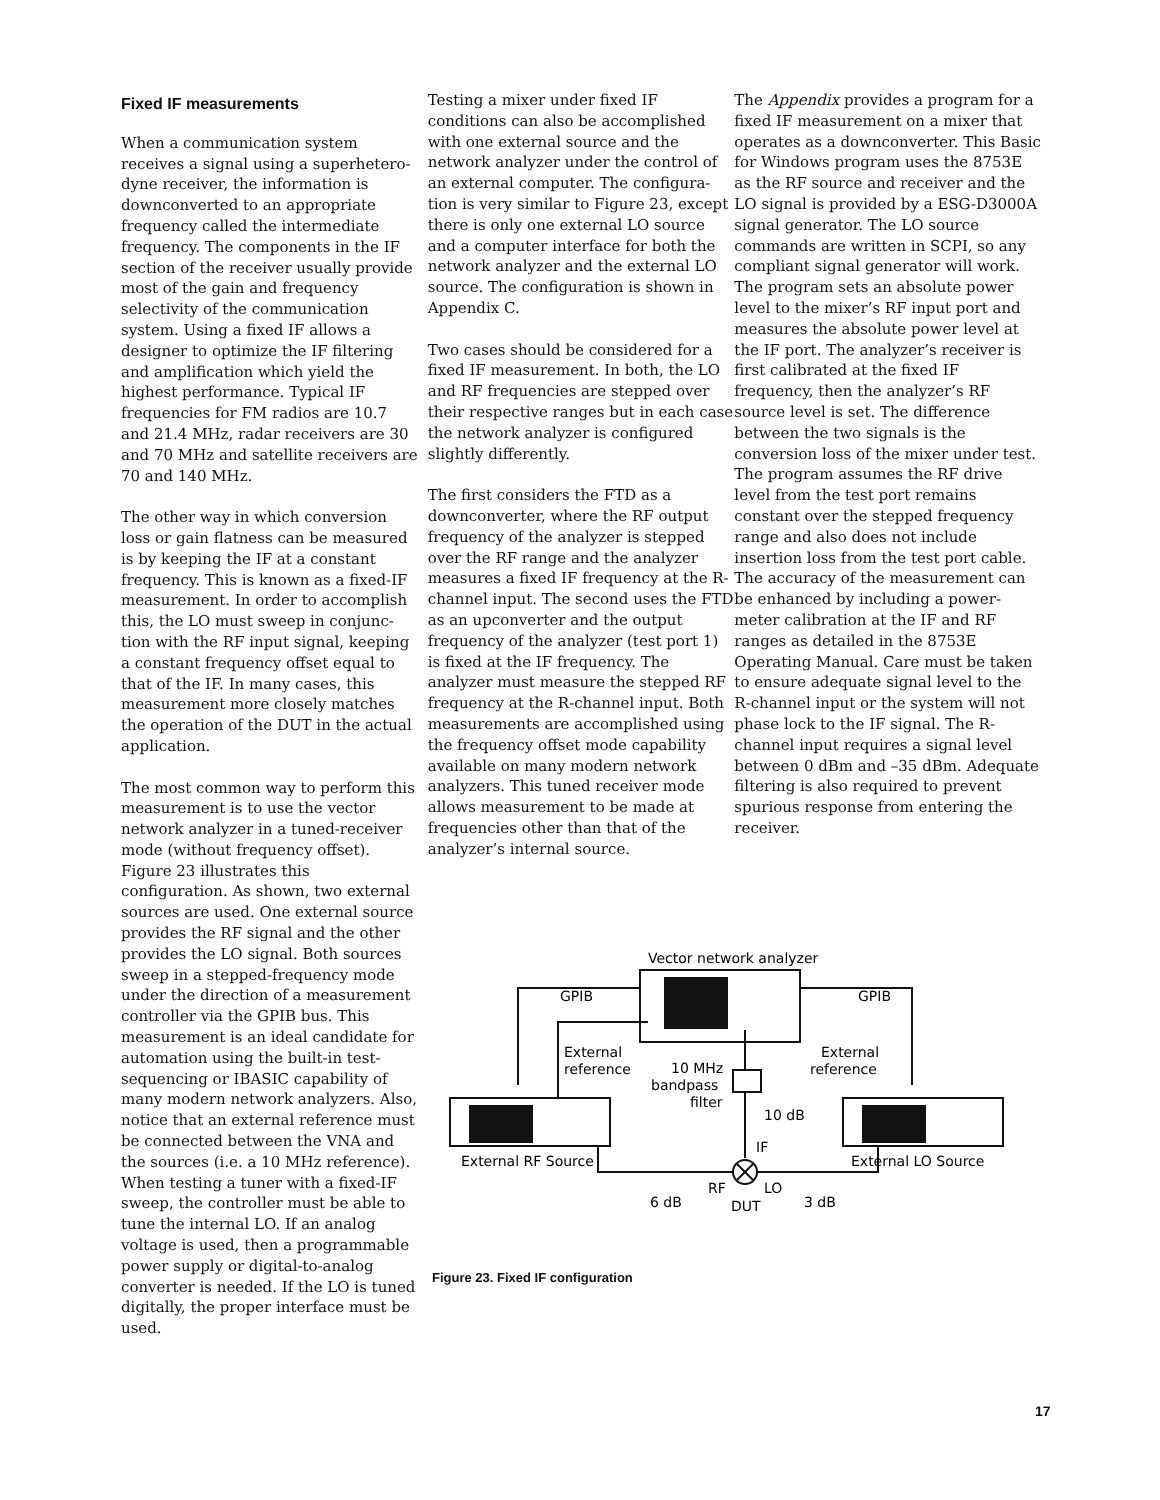Fixed IF measurements
When a communication system receives a signal using a superhetero-dyne receiver, the information is downconverted to an appropriate frequency called the intermediate frequency. The components in the IF section of the receiver usually provide most of the gain and frequency selectivity of the communication system. Using a fixed IF allows a designer to optimize the IF filtering and amplification which yield the highest performance. Typical IF frequencies for FM radios are 10.7 and 21.4 MHz, radar receivers are 30 and 70 MHz and satellite receivers are 70 and 140 MHz.
The other way in which conversion loss or gain flatness can be measured is by keeping the IF at a constant frequency. This is known as a fixed-IF measurement. In order to accomplish this, the LO must sweep in conjunc-tion with the RF input signal, keeping a constant frequency offset equal to that of the IF. In many cases, this measurement more closely matches the operation of the DUT in the actual application.
The most common way to perform this measurement is to use the vector network analyzer in a tuned-receiver mode (without frequency offset). Figure 23 illustrates this configuration. As shown, two external sources are used. One external source provides the RF signal and the other provides the LO signal. Both sources sweep in a stepped-frequency mode under the direction of a measurement controller via the GPIB bus. This measurement is an ideal candidate for automation using the built-in test-sequencing or IBASIC capability of many modern network analyzers. Also, notice that an external reference must be connected between the VNA and the sources (i.e. a 10 MHz reference). When testing a tuner with a fixed-IF sweep, the controller must be able to tune the internal LO. If an analog voltage is used, then a programmable power supply or digital-to-analog converter is needed. If the LO is tuned digitally, the proper interface must be used.
Testing a mixer under fixed IF conditions can also be accomplished with one external source and the network analyzer under the control of an external computer. The configura-tion is very similar to Figure 23, except there is only one external LO source and a computer interface for both the network analyzer and the external LO source. The configuration is shown in Appendix C.
Two cases should be considered for a fixed IF measurement. In both, the LO and RF frequencies are stepped over their respective ranges but in each case the network analyzer is configured slightly differently.
The first considers the FTD as a downconverter, where the RF output frequency of the analyzer is stepped over the RF range and the analyzer measures a fixed IF frequency at the R-channel input. The second uses the FTD as an upconverter and the output frequency of the analyzer (test port 1) is fixed at the IF frequency. The analyzer must measure the stepped RF frequency at the R-channel input. Both measurements are accomplished using the frequency offset mode capability available on many modern network analyzers. This tuned receiver mode allows measurement to be made at frequencies other than that of the analyzer’s internal source.
The Appendix provides a program for a fixed IF measurement on a mixer that operates as a downconverter. This Basic for Windows program uses the 8753E as the RF source and receiver and the LO signal is provided by a ESG-D3000A signal generator. The LO source commands are written in SCPI, so any compliant signal generator will work. The program sets an absolute power level to the mixer’s RF input port and measures the absolute power level at the IF port. The analyzer’s receiver is first calibrated at the fixed IF frequency, then the analyzer’s RF source level is set. The difference between the two signals is the conversion loss of the mixer under test. The program assumes the RF drive level from the test port remains constant over the stepped frequency range and also does not include insertion loss from the test port cable. The accuracy of the measurement can be enhanced by including a power-meter calibration at the IF and RF ranges as detailed in the 8753E Operating Manual. Care must be taken to ensure adequate signal level to the R-channel input or the system will not phase lock to the IF signal. The R-channel input requires a signal level between 0 dBm and –35 dBm. Adequate filtering is also required to prevent spurious response from entering the receiver.
Vector network analyzer
GPIB
GPIB
External
reference
10 MHz
bandpass
filter
External
reference
10 dB
IF
External RF Source
External LO Source
RF
LO
6 dB
DUT
3 dB
Figure 23. Fixed IF configuration
17